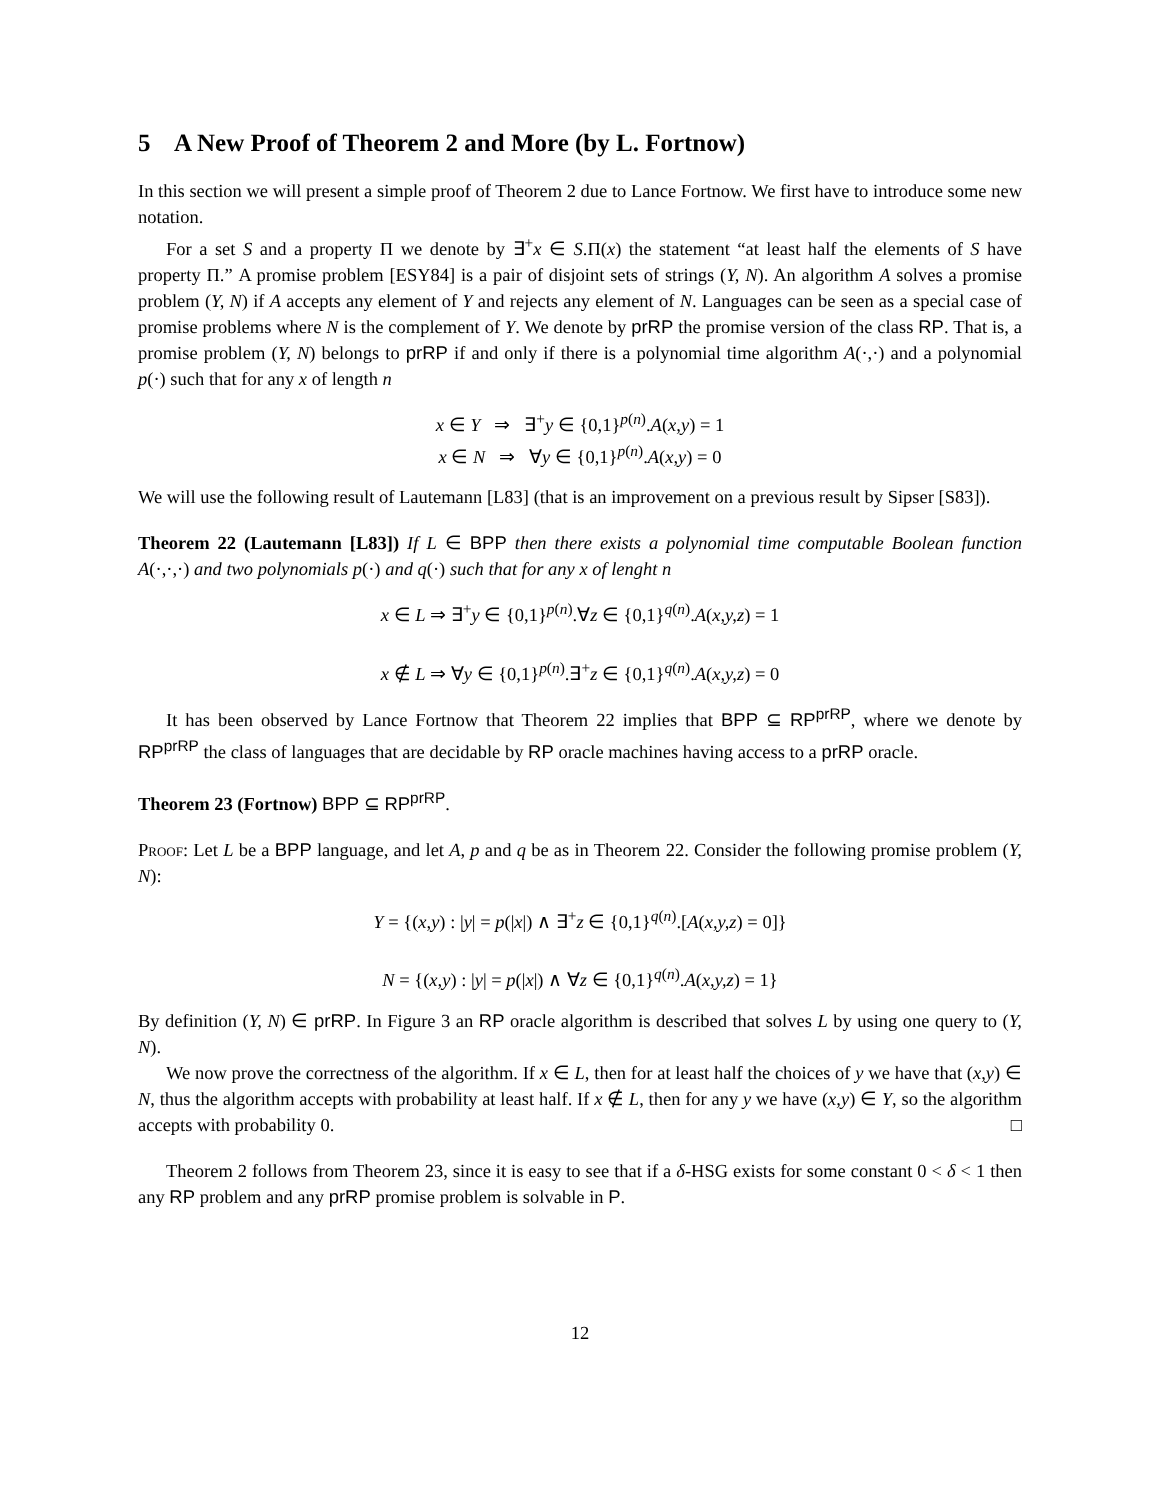5 A New Proof of Theorem 2 and More (by L. Fortnow)
In this section we will present a simple proof of Theorem 2 due to Lance Fortnow. We first have to introduce some new notation.
For a set S and a property Π we denote by ∃<sup>+</sup>x ∈ S.Π(x) the statement “at least half the elements of S have property Π.” A promise problem [ESY84] is a pair of disjoint sets of strings (Y, N). An algorithm A solves a promise problem (Y, N) if A accepts any element of Y and rejects any element of N. Languages can be seen as a special case of promise problems where N is the complement of Y. We denote by prRP the promise version of the class RP. That is, a promise problem (Y, N) belongs to prRP if and only if there is a polynomial time algorithm A(·,·) and a polynomial p(·) such that for any x of length n
x ∈ Y ⇒ ∃<sup>+</sup>y ∈ {0,1}<sup>p(n)</sup>.A(x,y) = 1
x ∈ N ⇒ ∀y ∈ {0,1}<sup>p(n)</sup>.A(x,y) = 0
We will use the following result of Lautemann [L83] (that is an improvement on a previous result by Sipser [S83]).
Theorem 22 (Lautemann [L83]) If L ∈ BPP then there exists a polynomial time computable Boolean function A(·,·,·) and two polynomials p(·) and q(·) such that for any x of lenght n
x ∈ L ⇒ ∃<sup>+</sup>y ∈ {0,1}<sup>p(n)</sup>.∀z ∈ {0,1}<sup>q(n)</sup>.A(x,y,z) = 1
x ∉ L ⇒ ∀y ∈ {0,1}<sup>p(n)</sup>.∃<sup>+</sup>z ∈ {0,1}<sup>q(n)</sup>.A(x,y,z) = 0
It has been observed by Lance Fortnow that Theorem 22 implies that BPP ⊆ RP<sup>prRP</sup>, where we denote by RP<sup>prRP</sup> the class of languages that are decidable by RP oracle machines having access to a prRP oracle.
Theorem 23 (Fortnow) BPP ⊆ RP<sup>prRP</sup>.
Proof: Let L be a BPP language, and let A, p and q be as in Theorem 22. Consider the following promise problem (Y, N):
Y = {(x,y) : |y| = p(|x|) ∧ ∃<sup>+</sup>z ∈ {0,1}<sup>q(n)</sup>.[A(x,y,z) = 0]}
N = {(x,y) : |y| = p(|x|) ∧ ∀z ∈ {0,1}<sup>q(n)</sup>.A(x,y,z) = 1}
By definition (Y, N) ∈ prRP. In Figure 3 an RP oracle algorithm is described that solves L by using one query to (Y, N).
We now prove the correctness of the algorithm. If x ∈ L, then for at least half the choices of y we have that (x,y) ∈ N, thus the algorithm accepts with probability at least half. If x ∉ L, then for any y we have (x,y) ∈ Y, so the algorithm accepts with probability 0. □
Theorem 2 follows from Theorem 23, since it is easy to see that if a δ-HSG exists for some constant 0 < δ < 1 then any RP problem and any prRP promise problem is solvable in P.
12